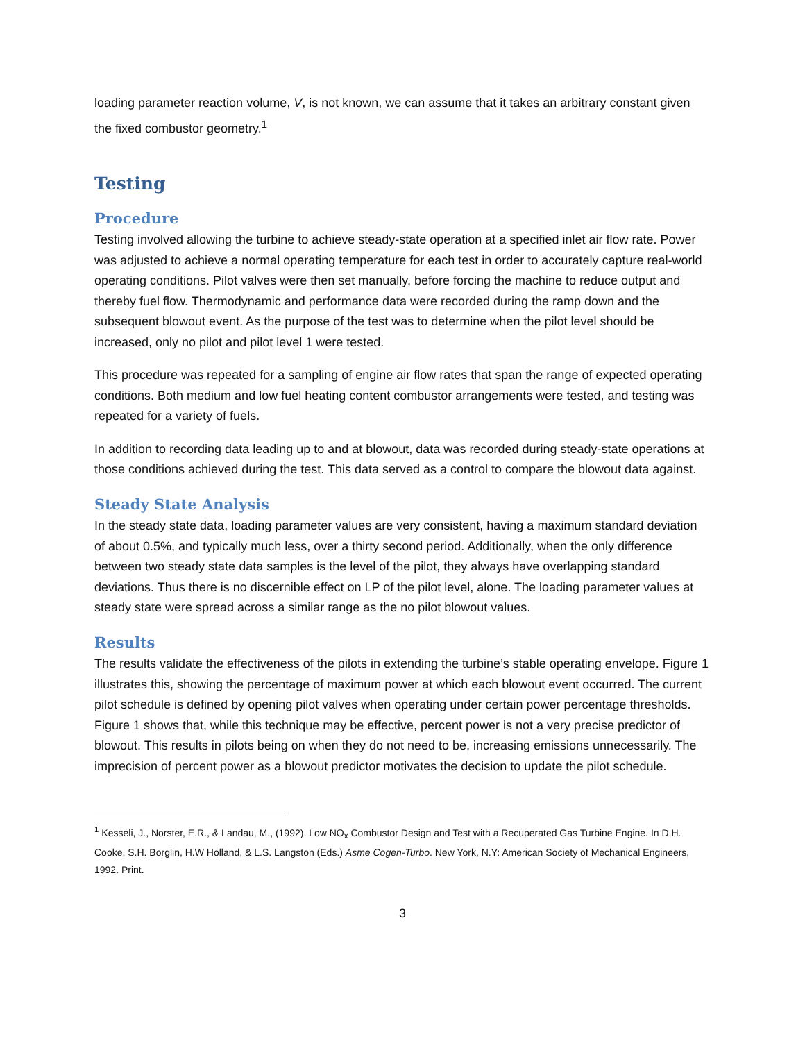loading parameter reaction volume, V, is not known, we can assume that it takes an arbitrary constant given the fixed combustor geometry.<sup>1</sup>
Testing
Procedure
Testing involved allowing the turbine to achieve steady-state operation at a specified inlet air flow rate. Power was adjusted to achieve a normal operating temperature for each test in order to accurately capture real-world operating conditions. Pilot valves were then set manually, before forcing the machine to reduce output and thereby fuel flow. Thermodynamic and performance data were recorded during the ramp down and the subsequent blowout event. As the purpose of the test was to determine when the pilot level should be increased, only no pilot and pilot level 1 were tested.
This procedure was repeated for a sampling of engine air flow rates that span the range of expected operating conditions. Both medium and low fuel heating content combustor arrangements were tested, and testing was repeated for a variety of fuels.
In addition to recording data leading up to and at blowout, data was recorded during steady-state operations at those conditions achieved during the test. This data served as a control to compare the blowout data against.
Steady State Analysis
In the steady state data, loading parameter values are very consistent, having a maximum standard deviation of about 0.5%, and typically much less, over a thirty second period. Additionally, when the only difference between two steady state data samples is the level of the pilot, they always have overlapping standard deviations. Thus there is no discernible effect on LP of the pilot level, alone. The loading parameter values at steady state were spread across a similar range as the no pilot blowout values.
Results
The results validate the effectiveness of the pilots in extending the turbine’s stable operating envelope. Figure 1 illustrates this, showing the percentage of maximum power at which each blowout event occurred. The current pilot schedule is defined by opening pilot valves when operating under certain power percentage thresholds. Figure 1 shows that, while this technique may be effective, percent power is not a very precise predictor of blowout. This results in pilots being on when they do not need to be, increasing emissions unnecessarily. The imprecision of percent power as a blowout predictor motivates the decision to update the pilot schedule.
<sup>1</sup> Kesseli, J., Norster, E.R., & Landau, M., (1992). Low NO<sub>x</sub> Combustor Design and Test with a Recuperated Gas Turbine Engine. In D.H. Cooke, S.H. Borglin, H.W Holland, & L.S. Langston (Eds.) Asme Cogen-Turbo. New York, N.Y: American Society of Mechanical Engineers, 1992. Print.
3